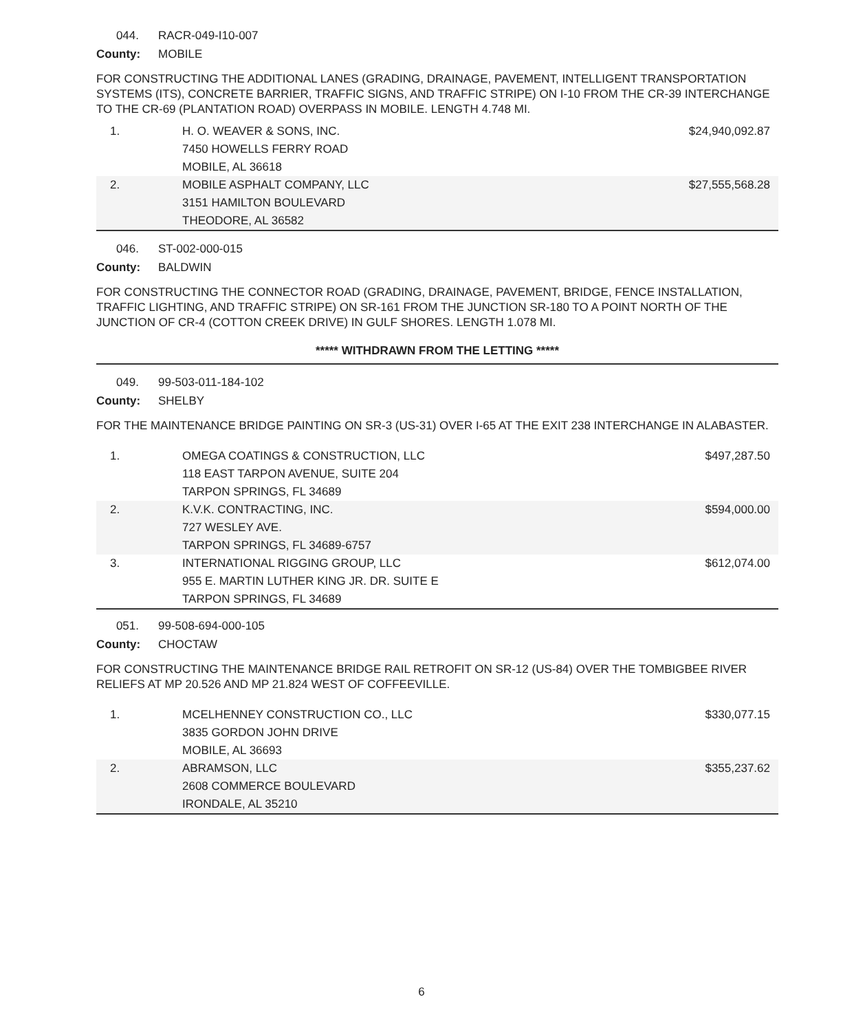044. RACR-049-I10-007
County: MOBILE
FOR CONSTRUCTING THE ADDITIONAL LANES (GRADING, DRAINAGE, PAVEMENT, INTELLIGENT TRANSPORTATION SYSTEMS (ITS), CONCRETE BARRIER, TRAFFIC SIGNS, AND TRAFFIC STRIPE) ON I-10 FROM THE CR-39 INTERCHANGE TO THE CR-69 (PLANTATION ROAD) OVERPASS IN MOBILE. LENGTH 4.748 MI.
| 1. | H. O. WEAVER & SONS, INC. 7450 HOWELLS FERRY ROAD MOBILE, AL 36618 | $24,940,092.87 |
| 2. | MOBILE ASPHALT COMPANY, LLC 3151 HAMILTON BOULEVARD THEODORE, AL 36582 | $27,555,568.28 |
046. ST-002-000-015
County: BALDWIN
FOR CONSTRUCTING THE CONNECTOR ROAD (GRADING, DRAINAGE, PAVEMENT, BRIDGE, FENCE INSTALLATION, TRAFFIC LIGHTING, AND TRAFFIC STRIPE) ON SR-161 FROM THE JUNCTION SR-180 TO A POINT NORTH OF THE JUNCTION OF CR-4 (COTTON CREEK DRIVE) IN GULF SHORES. LENGTH 1.078 MI.
***** WITHDRAWN FROM THE LETTING *****
049. 99-503-011-184-102
County: SHELBY
FOR THE MAINTENANCE BRIDGE PAINTING ON SR-3 (US-31) OVER I-65 AT THE EXIT 238 INTERCHANGE IN ALABASTER.
| 1. | OMEGA COATINGS & CONSTRUCTION, LLC 118 EAST TARPON AVENUE, SUITE 204 TARPON SPRINGS, FL 34689 | $497,287.50 |
| 2. | K.V.K. CONTRACTING, INC. 727 WESLEY AVE. TARPON SPRINGS, FL 34689-6757 | $594,000.00 |
| 3. | INTERNATIONAL RIGGING GROUP, LLC 955 E. MARTIN LUTHER KING JR. DR. SUITE E TARPON SPRINGS, FL 34689 | $612,074.00 |
051. 99-508-694-000-105
County: CHOCTAW
FOR CONSTRUCTING THE MAINTENANCE BRIDGE RAIL RETROFIT ON SR-12 (US-84) OVER THE TOMBIGBEE RIVER RELIEFS AT MP 20.526 AND MP 21.824 WEST OF COFFEEVILLE.
| 1. | MCELHENNEY CONSTRUCTION CO., LLC 3835 GORDON JOHN DRIVE MOBILE, AL 36693 | $330,077.15 |
| 2. | ABRAMSON, LLC 2608 COMMERCE BOULEVARD IRONDALE, AL 35210 | $355,237.62 |
6